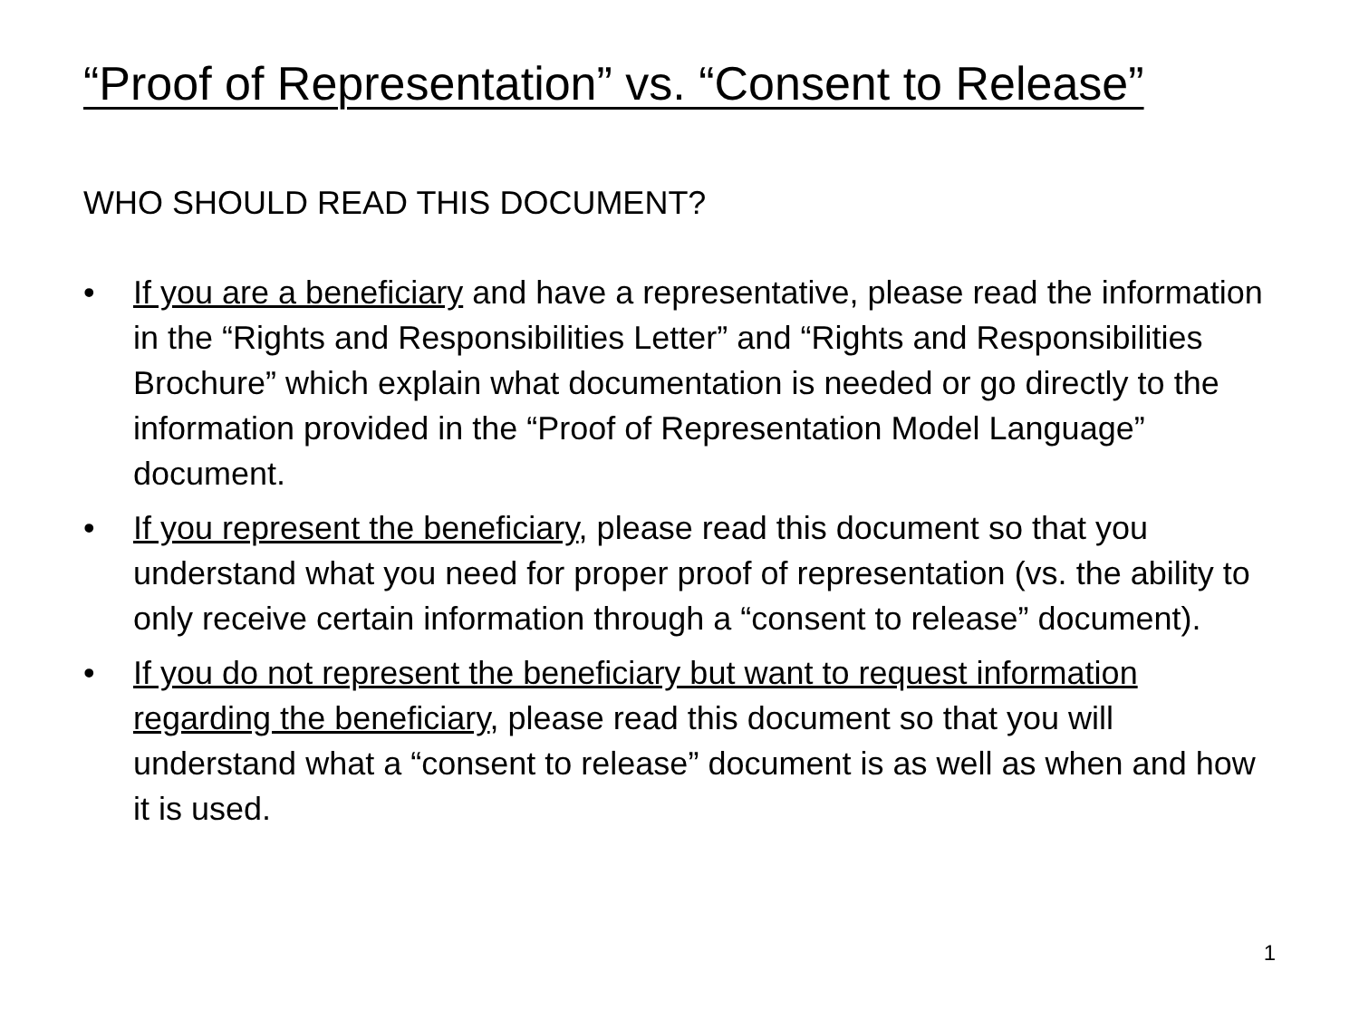“Proof of Representation” vs. “Consent to Release”
WHO SHOULD READ THIS DOCUMENT?
• If you are a beneficiary and have a representative, please read the information in the “Rights and Responsibilities Letter” and “Rights and Responsibilities Brochure” which explain what documentation is needed or go directly to the information provided in the “Proof of Representation Model Language” document.
• If you represent the beneficiary, please read this document so that you understand what you need for proper proof of representation (vs. the ability to only receive certain information through a “consent to release” document).
• If you do not represent the beneficiary but want to request information regarding the beneficiary, please read this document so that you will understand what a “consent to release” document is as well as when and how it is used.
1